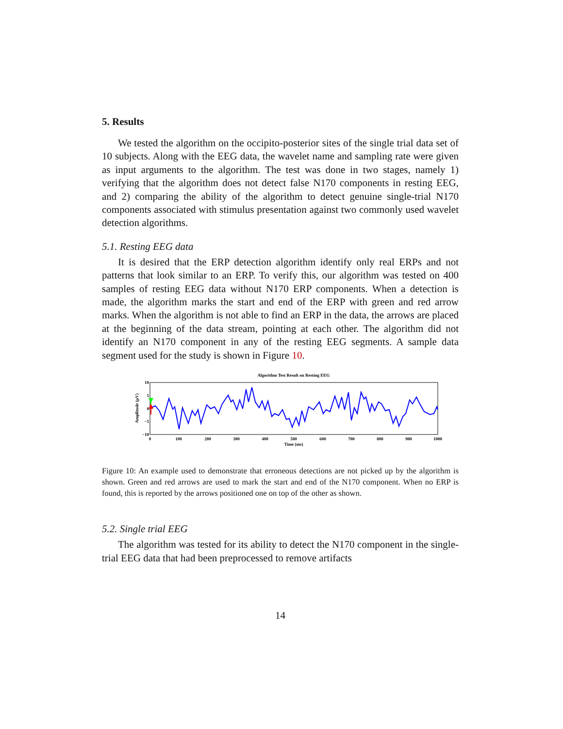5. Results
We tested the algorithm on the occipito-posterior sites of the single trial data set of 10 subjects. Along with the EEG data, the wavelet name and sampling rate were given as input arguments to the algorithm. The test was done in two stages, namely 1) verifying that the algorithm does not detect false N170 components in resting EEG, and 2) comparing the ability of the algorithm to detect genuine single-trial N170 components associated with stimulus presentation against two commonly used wavelet detection algorithms.
5.1. Resting EEG data
It is desired that the ERP detection algorithm identify only real ERPs and not patterns that look similar to an ERP. To verify this, our algorithm was tested on 400 samples of resting EEG data without N170 ERP components. When a detection is made, the algorithm marks the start and end of the ERP with green and red arrow marks. When the algorithm is not able to find an ERP in the data, the arrows are placed at the beginning of the data stream, pointing at each other. The algorithm did not identify an N170 component in any of the resting EEG segments. A sample data segment used for the study is shown in Figure 10.
Algorithm Test Result on Resting EEG
10
5
0
−5
−10
0
100
200
300
400
500
600
700
800
900
1000
Time (ms)
Amplitude (µV)
Figure 10: An example used to demonstrate that erroneous detections are not picked up by the algorithm is shown. Green and red arrows are used to mark the start and end of the N170 component. When no ERP is found, this is reported by the arrows positioned one on top of the other as shown.
5.2. Single trial EEG
The algorithm was tested for its ability to detect the N170 component in the single-trial EEG data that had been preprocessed to remove artifacts
14